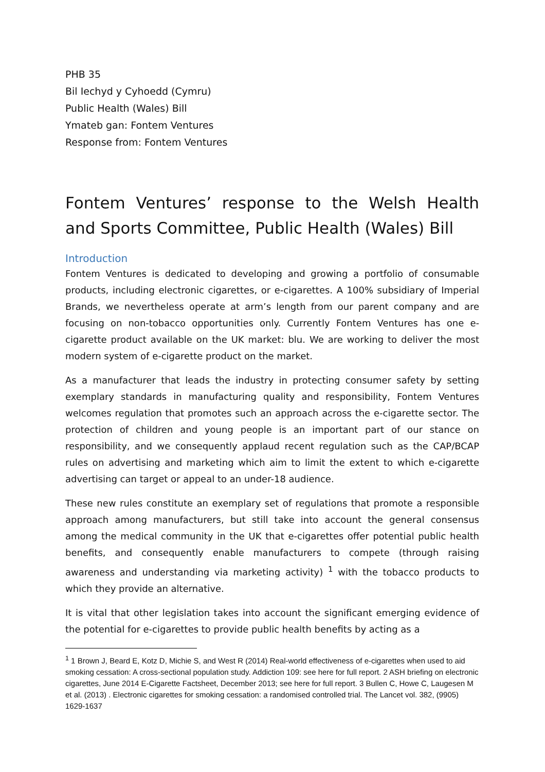PHB 35
Bil Iechyd y Cyhoedd (Cymru)
Public Health (Wales) Bill
Ymateb gan: Fontem Ventures
Response from: Fontem Ventures
Fontem Ventures’ response to the Welsh Health and Sports Committee, Public Health (Wales) Bill
Introduction
Fontem Ventures is dedicated to developing and growing a portfolio of consumable products, including electronic cigarettes, or e-cigarettes. A 100% subsidiary of Imperial Brands, we nevertheless operate at arm’s length from our parent company and are focusing on non-tobacco opportunities only. Currently Fontem Ventures has one e-cigarette product available on the UK market: blu. We are working to deliver the most modern system of e-cigarette product on the market.
As a manufacturer that leads the industry in protecting consumer safety by setting exemplary standards in manufacturing quality and responsibility, Fontem Ventures welcomes regulation that promotes such an approach across the e-cigarette sector. The protection of children and young people is an important part of our stance on responsibility, and we consequently applaud recent regulation such as the CAP/BCAP rules on advertising and marketing which aim to limit the extent to which e-cigarette advertising can target or appeal to an under-18 audience.
These new rules constitute an exemplary set of regulations that promote a responsible approach among manufacturers, but still take into account the general consensus among the medical community in the UK that e-cigarettes offer potential public health benefits, and consequently enable manufacturers to compete (through raising awareness and understanding via marketing activity) <sup>1</sup> with the tobacco products to which they provide an alternative.
It is vital that other legislation takes into account the significant emerging evidence of the potential for e-cigarettes to provide public health benefits by acting as a
<sup>1</sup> 1 Brown J, Beard E, Kotz D, Michie S, and West R (2014) Real-world effectiveness of e-cigarettes when used to aid smoking cessation: A cross-sectional population study. Addiction 109: see here for full report. 2 ASH briefing on electronic cigarettes, June 2014 E-Cigarette Factsheet, December 2013; see here for full report. 3 Bullen C, Howe C, Laugesen M et al. (2013) . Electronic cigarettes for smoking cessation: a randomised controlled trial. The Lancet vol. 382, (9905) 1629-1637